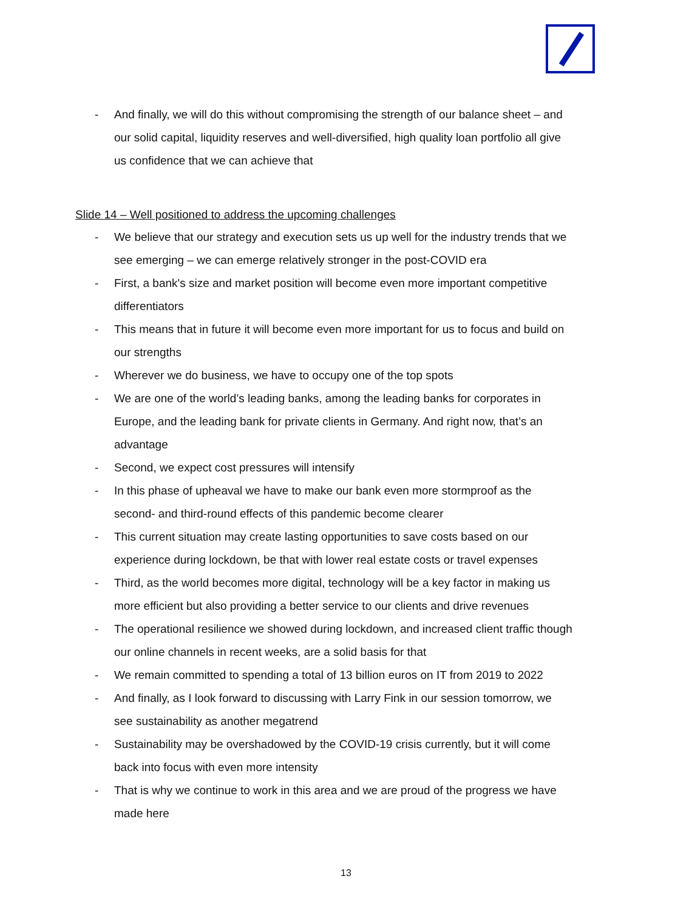- And finally, we will do this without compromising the strength of our balance sheet – and our solid capital, liquidity reserves and well-diversified, high quality loan portfolio all give us confidence that we can achieve that
Slide 14 – Well positioned to address the upcoming challenges
- We believe that our strategy and execution sets us up well for the industry trends that we see emerging – we can emerge relatively stronger in the post-COVID era
- First, a bank's size and market position will become even more important competitive differentiators
- This means that in future it will become even more important for us to focus and build on our strengths
- Wherever we do business, we have to occupy one of the top spots
- We are one of the world’s leading banks, among the leading banks for corporates in Europe, and the leading bank for private clients in Germany. And right now, that’s an advantage
- Second, we expect cost pressures will intensify
- In this phase of upheaval we have to make our bank even more stormproof as the second- and third-round effects of this pandemic become clearer
- This current situation may create lasting opportunities to save costs based on our experience during lockdown, be that with lower real estate costs or travel expenses
- Third, as the world becomes more digital, technology will be a key factor in making us more efficient but also providing a better service to our clients and drive revenues
- The operational resilience we showed during lockdown, and increased client traffic though our online channels in recent weeks, are a solid basis for that
- We remain committed to spending a total of 13 billion euros on IT from 2019 to 2022
- And finally, as I look forward to discussing with Larry Fink in our session tomorrow, we see sustainability as another megatrend
- Sustainability may be overshadowed by the COVID-19 crisis currently, but it will come back into focus with even more intensity
- That is why we continue to work in this area and we are proud of the progress we have made here
13